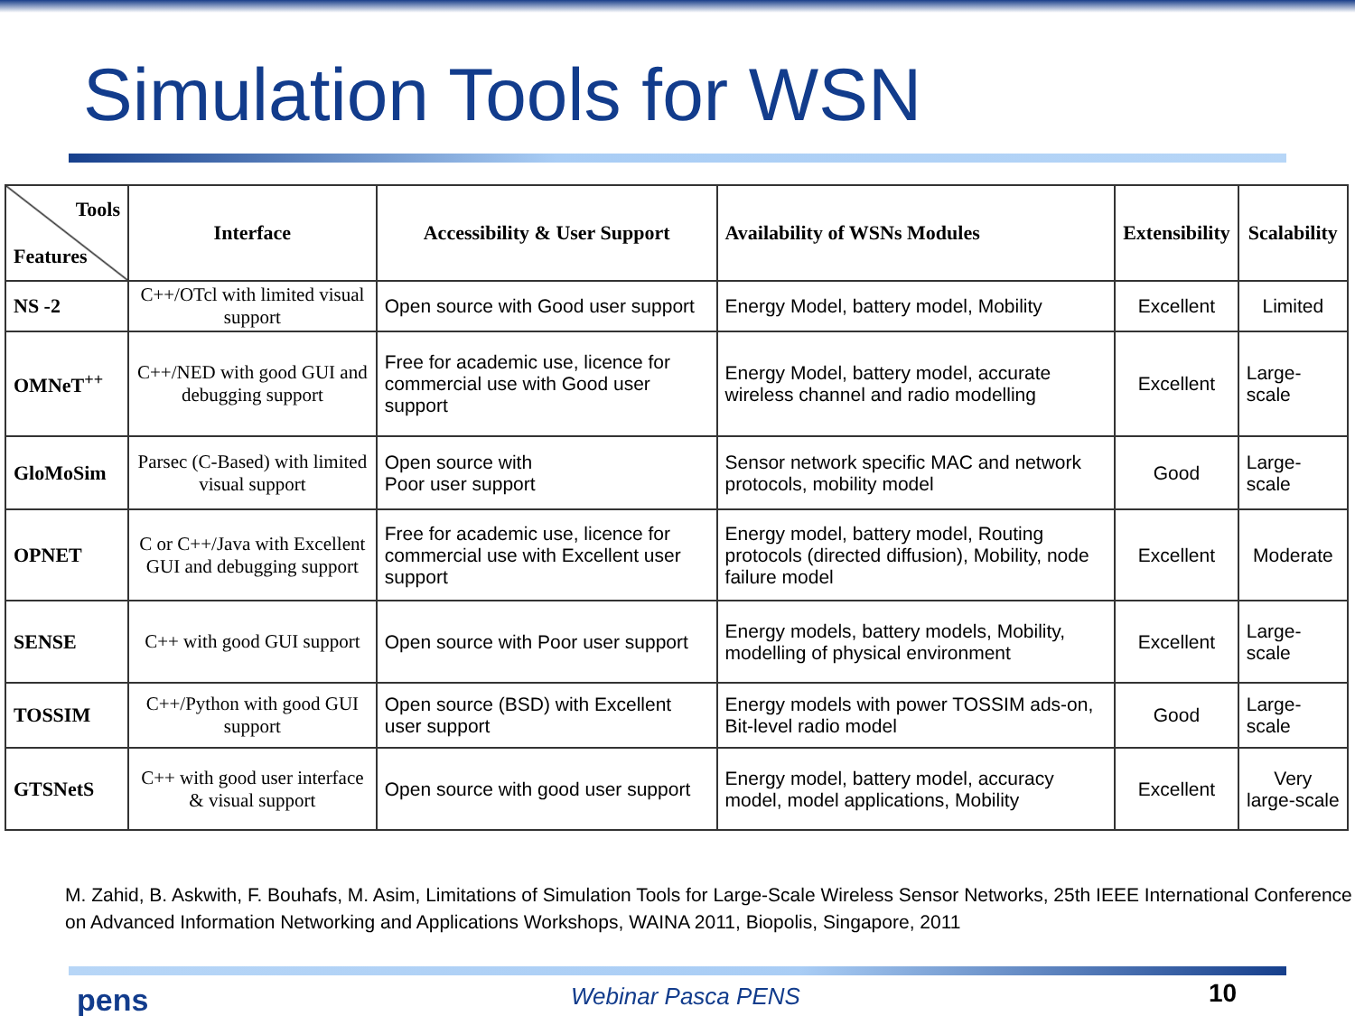Simulation Tools for WSN
| Tools Features | Interface | Accessibility & User Support | Availability of WSNs Modules | Extensibility | Scalability |
| --- | --- | --- | --- | --- | --- |
| NS -2 | C++/OTcl with limited visual support | Open source with Good user support | Energy Model, battery model, Mobility | Excellent | Limited |
| OMNeT<sup>++</sup> | C++/NED with good GUI and debugging support | Free for academic use, licence for commercial use with Good user support | Energy Model, battery model, accurate wireless channel and radio modelling | Excellent | Large-scale |
| GloMoSim | Parsec (C-Based) with limited visual support | Open source with Poor user support | Sensor network specific MAC and network protocols, mobility model | Good | Large-scale |
| OPNET | C or C++/Java with Excellent GUI and debugging support | Free for academic use, licence for commercial use with Excellent user support | Energy model, battery model, Routing protocols (directed diffusion), Mobility, node failure model | Excellent | Moderate |
| SENSE | C++ with good GUI support | Open source with Poor user support | Energy models, battery models, Mobility, modelling of physical environment | Excellent | Large-scale |
| TOSSIM | C++/Python with good GUI support | Open source (BSD) with Excellent user support | Energy models with power TOSSIM ads-on, Bit-level radio model | Good | Large-scale |
| GTSNetS | C++ with good user interface & visual support | Open source with good user support | Energy model, battery model, accuracy model, model applications, Mobility | Excellent | Very large-scale |
M. Zahid, B. Askwith, F. Bouhafs, M. Asim, Limitations of Simulation Tools for Large-Scale Wireless Sensor Networks, 25th IEEE International Conference on Advanced Information Networking and Applications Workshops, WAINA 2011, Biopolis, Singapore, 2011
pens Webinar Pasca PENS 10